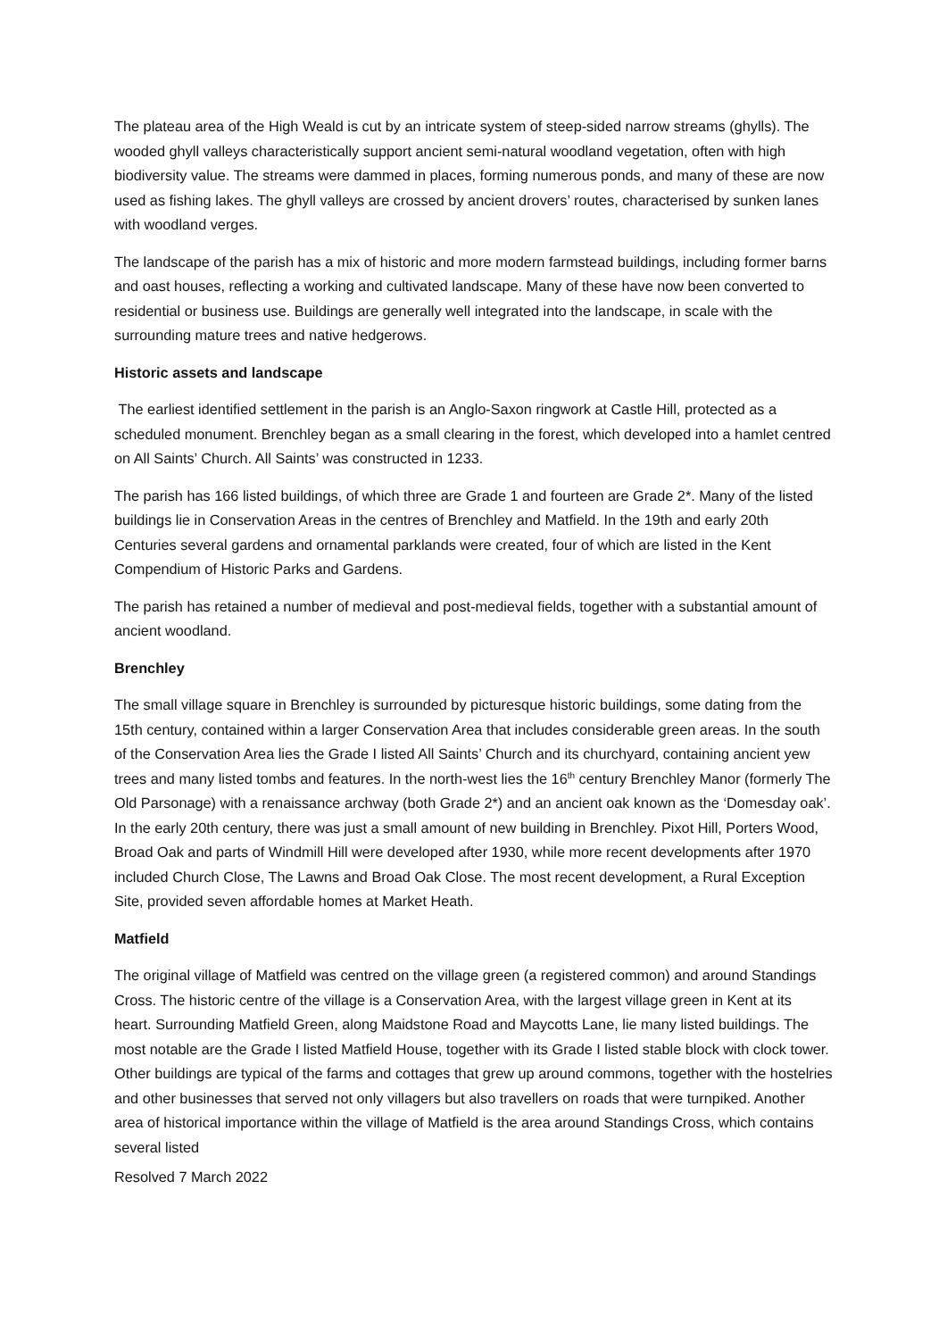The plateau area of the High Weald is cut by an intricate system of steep-sided narrow streams (ghylls). The wooded ghyll valleys characteristically support ancient semi-natural woodland vegetation, often with high biodiversity value. The streams were dammed in places, forming numerous ponds, and many of these are now used as fishing lakes. The ghyll valleys are crossed by ancient drovers’ routes, characterised by sunken lanes with woodland verges.
The landscape of the parish has a mix of historic and more modern farmstead buildings, including former barns and oast houses, reflecting a working and cultivated landscape. Many of these have now been converted to residential or business use. Buildings are generally well integrated into the landscape, in scale with the surrounding mature trees and native hedgerows.
Historic assets and landscape
The earliest identified settlement in the parish is an Anglo-Saxon ringwork at Castle Hill, protected as a scheduled monument. Brenchley began as a small clearing in the forest, which developed into a hamlet centred on All Saints’ Church. All Saints’ was constructed in 1233.
The parish has 166 listed buildings, of which three are Grade 1 and fourteen are Grade 2*. Many of the listed buildings lie in Conservation Areas in the centres of Brenchley and Matfield. In the 19th and early 20th Centuries several gardens and ornamental parklands were created, four of which are listed in the Kent Compendium of Historic Parks and Gardens.
The parish has retained a number of medieval and post-medieval fields, together with a substantial amount of ancient woodland.
Brenchley
The small village square in Brenchley is surrounded by picturesque historic buildings, some dating from the 15th century, contained within a larger Conservation Area that includes considerable green areas. In the south of the Conservation Area lies the Grade I listed All Saints’ Church and its churchyard, containing ancient yew trees and many listed tombs and features. In the north-west lies the 16<sup>th</sup> century Brenchley Manor (formerly The Old Parsonage) with a renaissance archway (both Grade 2*) and an ancient oak known as the ‘Domesday oak’. In the early 20th century, there was just a small amount of new building in Brenchley. Pixot Hill, Porters Wood, Broad Oak and parts of Windmill Hill were developed after 1930, while more recent developments after 1970 included Church Close, The Lawns and Broad Oak Close. The most recent development, a Rural Exception Site, provided seven affordable homes at Market Heath.
Matfield
The original village of Matfield was centred on the village green (a registered common) and around Standings Cross. The historic centre of the village is a Conservation Area, with the largest village green in Kent at its heart. Surrounding Matfield Green, along Maidstone Road and Maycotts Lane, lie many listed buildings. The most notable are the Grade I listed Matfield House, together with its Grade I listed stable block with clock tower. Other buildings are typical of the farms and cottages that grew up around commons, together with the hostelries and other businesses that served not only villagers but also travellers on roads that were turnpiked. Another area of historical importance within the village of Matfield is the area around Standings Cross, which contains several listed
Resolved 7 March 2022